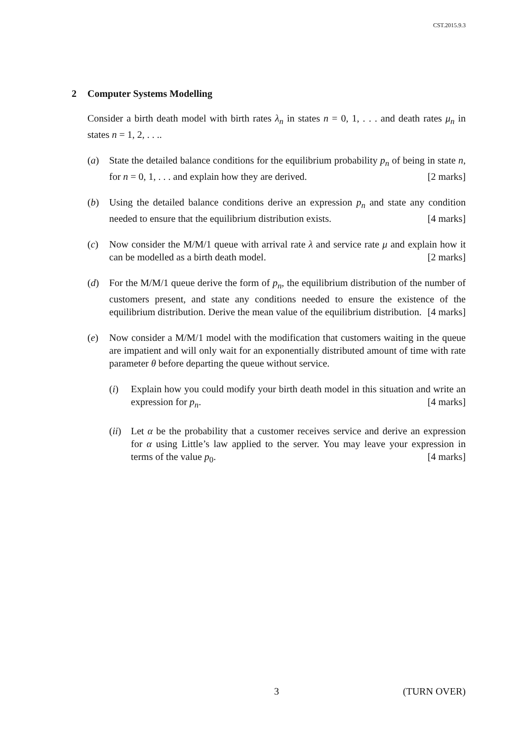CST.2015.9.3
2 Computer Systems Modelling
Consider a birth death model with birth rates λ<sub>n</sub> in states n = 0, 1, . . . and death rates μ<sub>n</sub> in states n = 1, 2, . . ..
(a) State the detailed balance conditions for the equilibrium probability p<sub>n</sub> of being in state n, for n = 0, 1, . . . and explain how they are derived. [2 marks]
(b) Using the detailed balance conditions derive an expression p<sub>n</sub> and state any condition needed to ensure that the equilibrium distribution exists. [4 marks]
(c) Now consider the M/M/1 queue with arrival rate λ and service rate μ and explain how it can be modelled as a birth death model. [2 marks]
(d) For the M/M/1 queue derive the form of p<sub>n</sub>, the equilibrium distribution of the number of customers present, and state any conditions needed to ensure the existence of the equilibrium distribution. Derive the mean value of the equilibrium distribution. [4 marks]
(e) Now consider a M/M/1 model with the modification that customers waiting in the queue are impatient and will only wait for an exponentially distributed amount of time with rate parameter θ before departing the queue without service.
(i) Explain how you could modify your birth death model in this situation and write an expression for p<sub>n</sub>. [4 marks]
(ii)
Let α be the probability that a customer receives service and derive an expression for α using Little’s law applied to the server. You may leave your expression in terms of the value p<sub>0</sub>. [4 marks]
3 (TURN OVER)